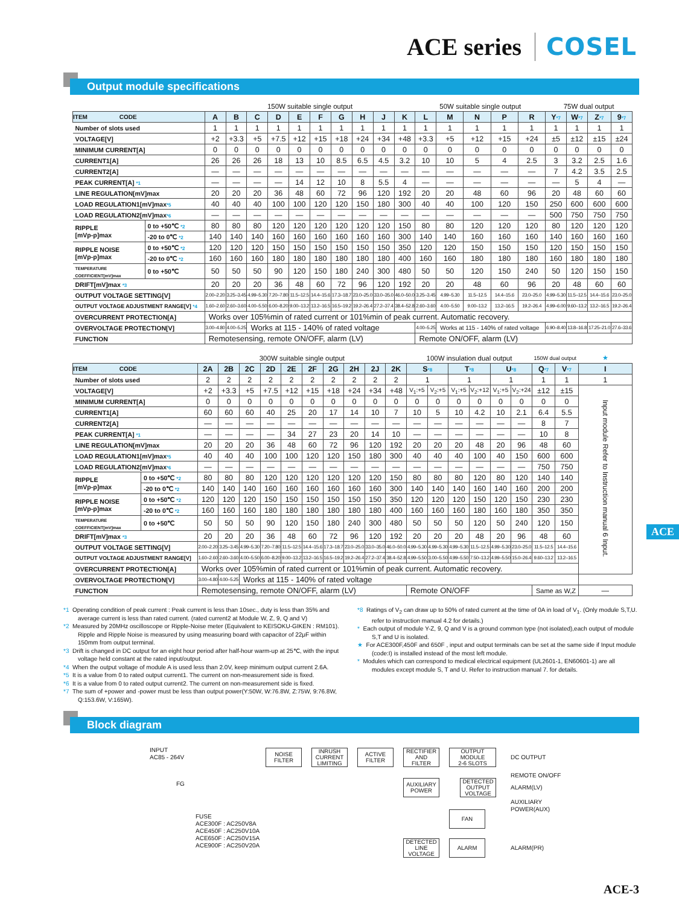ACE series COSEL
Output module specifications
| | | 150W suitable single output | | | | | | | | | | 50W suitable single output | | | | | 75W dual output | | | |
| ITEM CODE | | A | B | C | D | E | F | G | H | J | K | L | M | N | P | R | Y *7 | W *7 | Z *7 | 9 *7 |
| Number of slots used | | 1 | 1 | 1 | 1 | 1 | 1 | 1 | 1 | 1 | 1 | 1 | 1 | 1 | 1 | 1 | 1 | 1 | 1 | 1 |
| VOLTAGE[V] | | +2 | +3.3 | +5 | +7.5 | +12 | +15 | +18 | +24 | +34 | +48 | +3.3 | +5 | +12 | +15 | +24 | ±5 | ±12 | ±15 | ±24 |
| MINIMUM CURRENT[A] | | 0 | 0 | 0 | 0 | 0 | 0 | 0 | 0 | 0 | 0 | 0 | 0 | 0 | 0 | 0 | 0 | 0 | 0 | 0 |
| CURRENT1[A] | | 26 | 26 | 26 | 18 | 13 | 10 | 8.5 | 6.5 | 4.5 | 3.2 | 10 | 10 | 5 | 4 | 2.5 | 3 | 3.2 | 2.5 | 1.6 |
| CURRENT2[A] | | — | — | — | — | — | — | — | — | — | — | — | — | — | — | — | 7 | 4.2 | 3.5 | 2.5 |
| PEAK CURRENT[A] *1 | | — | — | — | — | 14 | 12 | 10 | 8 | 5.5 | 4 | — | — | — | — | — | — | 5 | 4 | — |
| LINE REGULATION[mV]max | | 20 | 20 | 20 | 36 | 48 | 60 | 72 | 96 | 120 | 192 | 20 | 20 | 48 | 60 | 96 | 20 | 48 | 60 | 60 |
| LOAD REGULATION1[mV]max *5 | | 40 | 40 | 40 | 100 | 100 | 120 | 120 | 150 | 180 | 300 | 40 | 40 | 100 | 120 | 150 | 250 | 600 | 600 | 600 |
| LOAD REGULATION2[mV]max *6 | | — | — | — | — | — | — | — | — | — | — | — | — | — | — | — | 500 | 750 | 750 | 750 |
| RIPPLE [mVp-p]max | 0 to +50℃ *2 | 80 | 80 | 80 | 120 | 120 | 120 | 120 | 120 | 120 | 150 | 80 | 80 | 120 | 120 | 120 | 80 | 120 | 120 | 120 |
| | -20 to 0℃ *2 | 140 | 140 | 140 | 160 | 160 | 160 | 160 | 160 | 160 | 300 | 140 | 140 | 160 | 160 | 160 | 140 | 160 | 160 | 160 |
| RIPPLE NOISE [mVp-p]max | 0 to +50℃ *2 | 120 | 120 | 120 | 150 | 150 | 150 | 150 | 150 | 150 | 350 | 120 | 120 | 150 | 150 | 150 | 120 | 150 | 150 | 150 |
| | -20 to 0℃ *2 | 160 | 160 | 160 | 180 | 180 | 180 | 180 | 180 | 180 | 400 | 160 | 160 | 180 | 180 | 180 | 160 | 180 | 180 | 180 |
| TEMPERATURE COEFFICIENT[mV]max | 0 to +50℃ | 50 | 50 | 50 | 90 | 120 | 150 | 180 | 240 | 300 | 480 | 50 | 50 | 120 | 150 | 240 | 50 | 120 | 150 | 150 |
| DRIFT[mV]max *3 | | 20 | 20 | 20 | 36 | 48 | 60 | 72 | 96 | 120 | 192 | 20 | 20 | 48 | 60 | 96 | 20 | 48 | 60 | 60 |
| OUTPUT VOLTAGE SETTING[V] | | 2.00–2.20 | 3.25–3.45 | 4.99–5.30 | 7.20–7.80 | 11.5–12.5 | 14.4–15.6 | 17.3–18.7 | 23.0–25.0 | 33.0–35.0 | 46.0–50.0 | 3.25–3.45 | 4.99–5.30 | 11.5–12.5 | 14.4–15.6 | 23.0–25.0 | 4.99–5.30 | 11.5–12.5 | 14.4–15.6 | 23.0–25.0 |
| OUTPUT VOLTAGE ADJUSTMENT RANGE[V] *4 | | 1.60–2.60 | 2.60–3.60 | 4.00–5.50 | 6.00–8.20 | 9.00–13.2 | 13.2–16.5 | 16.5–19.2 | 19.2–26.4 | 27.2–37.4 | 38.4–52.8 | 2.60–3.60 | 4.00–5.50 | 9.00–13.2 | 13.2–16.5 | 19.2–26.4 | 4.99–6.00 | 9.60–13.2 | 13.2–16.5 | 19.2–26.4 |
| OVERCURRENT PROTECTION[A] | | Works over 105%min of rated current or 101%min of peak current. Automatic recovery. | | | | | | | | | | | | | | | | | | |
| OVERVOLTAGE PROTECTION[V] | | 3.00–4.80 | 4.00–5.25 | Works at 115 - 140% of rated voltage | | | | | | | | 4.00–5.25 | Works at 115 - 140% of rated voltage | | | | 6.90–8.40 | 13.8–16.8 | 17.25–21.0 | 27.6–33.6 |
| FUNCTION | | Remotesensing, remote ON/OFF, alarm (LV) | | | | | | | | | | Remote ON/OFF, alarm (LV) | | | | | | | | |
| | | 300W suitable single output | | | | | | | | | | 100W insulation dual output | | | | | | 150W dual output | | ★ |
| ITEM CODE | | 2A | 2B | 2C | 2D | 2E | 2F | 2G | 2H | 2J | 2K | S *8 | | T *8 | | U *8 | | Q *7 | V *7 | I |
| Number of slots used | | 2 | 2 | 2 | 2 | 2 | 2 | 2 | 2 | 2 | 2 | 1 | | 1 | | 1 | | 1 | 1 | 1 |
| VOLTAGE[V] | | +2 | +3.3 | +5 | +7.5 | +12 | +15 | +18 | +24 | +34 | +48 | V<sub>1</sub>:+5 | V<sub>2</sub>:+5 | V<sub>1</sub>:+5 | V<sub>2</sub>:+12 | V<sub>1</sub>:+5 | V<sub>2</sub>:+24 | ±12 | ±15 | Input module Refer to Instruction manual 6 Input. |
| MINIMUM CURRENT[A] | | 0 | 0 | 0 | 0 | 0 | 0 | 0 | 0 | 0 | 0 | 0 | 0 | 0 | 0 | 0 | 0 | 0 | 0 | |
| CURRENT1[A] | | 60 | 60 | 60 | 40 | 25 | 20 | 17 | 14 | 10 | 7 | 10 | 5 | 10 | 4.2 | 10 | 2.1 | 6.4 | 5.5 | |
| CURRENT2[A] | | — | — | — | — | — | — | — | — | — | — | — | — | — | — | — | — | 8 | 7 | |
| PEAK CURRENT[A] *1 | | — | — | — | — | 34 | 27 | 23 | 20 | 14 | 10 | — | — | — | — | — | — | 10 | 8 | |
| LINE REGULATION[mV]max | | 20 | 20 | 20 | 36 | 48 | 60 | 72 | 96 | 120 | 192 | 20 | 20 | 20 | 48 | 20 | 96 | 48 | 60 | |
| LOAD REGULATION1[mV]max *5 | | 40 | 40 | 40 | 100 | 100 | 120 | 120 | 150 | 180 | 300 | 40 | 40 | 40 | 100 | 40 | 150 | 600 | 600 | |
| LOAD REGULATION2[mV]max *6 | | — | — | — | — | — | — | — | — | — | — | — | — | — | — | — | — | 750 | 750 | |
| RIPPLE [mVp-p]max | 0 to +50℃ *2 | 80 | 80 | 80 | 120 | 120 | 120 | 120 | 120 | 120 | 150 | 80 | 80 | 80 | 120 | 80 | 120 | 140 | 140 | |
| | -20 to 0℃ *2 | 140 | 140 | 140 | 160 | 160 | 160 | 160 | 160 | 160 | 300 | 140 | 140 | 140 | 160 | 140 | 160 | 200 | 200 | |
| RIPPLE NOISE [mVp-p]max | 0 to +50℃ *2 | 120 | 120 | 120 | 150 | 150 | 150 | 150 | 150 | 150 | 350 | 120 | 120 | 120 | 150 | 120 | 150 | 230 | 230 | |
| | -20 to 0℃ *2 | 160 | 160 | 160 | 180 | 180 | 180 | 180 | 180 | 180 | 400 | 160 | 160 | 160 | 180 | 160 | 180 | 350 | 350 | |
| TEMPERATURE COEFFICIENT[mV]max | 0 to +50℃ | 50 | 50 | 50 | 90 | 120 | 150 | 180 | 240 | 300 | 480 | 50 | 50 | 50 | 120 | 50 | 240 | 120 | 150 | |
| DRIFT[mV]max *3 | | 20 | 20 | 20 | 36 | 48 | 60 | 72 | 96 | 120 | 192 | 20 | 20 | 20 | 48 | 20 | 96 | 48 | 60 | |
| OUTPUT VOLTAGE SETTING[V] | | 2.00–2.20 | 3.25–3.45 | 4.99–5.30 | 7.20–7.80 | 11.5–12.5 | 14.4–15.6 | 17.3–18.7 | 23.0–25.0 | 33.0–35.0 | 46.0–50.0 | 4.99–5.30 | 4.99–5.30 | 4.99–5.30 | 11.5–12.5 | 4.99–5.30 | 23.0–25.0 | 11.5–12.5 | 14.4–15.6 | |
| OUTPUT VOLTAGE ADJUSTMENT RANGE[V] | | 1.60–2.60 | 2.60–3.60 | 4.00–5.50 | 6.00–8.20 | 9.00–13.2 | 13.2–16.5 | 16.5–19.2 | 19.2–26.4 | 27.2–37.4 | 38.4–52.8 | 4.99–5.50 | 3.00–5.50 | 4.99–5.50 | 7.50–13.2 | 4.99–5.50 | 15.0–26.4 | 9.60–13.2 | 13.2–16.5 | |
| OVERCURRENT PROTECTION[A] | | Works over 105%min of rated current or 101%min of peak current. Automatic recovery. | | | | | | | | | | | | | | | | | | |
| OVERVOLTAGE PROTECTION[V] | | 3.00–4.80 | 4.00–5.25 | Works at 115 - 140% of rated voltage | | | | | | | | | | | | | | | | |
| FUNCTION | | Remotesensing, remote ON/OFF, alarm (LV) | | | | | | | | | | Remote ON/OFF | | | | | | Same as W,Z | | — |
*1 Operating condition of peak current : Peak current is less than 10sec., duty is less than 35% and average current is less than rated current. (rated current2 at Module W, Z, 9, Q and V)
*2 Measured by 20MHz oscilloscope or Ripple-Noise meter (Equivalent to KEISOKU-GIKEN : RM101). Ripple and Ripple Noise is measured by using measuring board with capacitor of 22μF within 150mm from output terminal.
*3 Drift is changed in DC output for an eight hour period after half-hour warm-up at 25℃, with the input voltage held constant at the rated input/output.
*4 When the output voltage of module A is used less than 2.0V, keep minimum output current 2.6A.
*5 It is a value from 0 to rated output current1. The current on non-measurement side is fixed.
*6 It is a value from 0 to rated output current2. The current on non-measurement side is fixed.
*7 The sum of +power and -power must be less than output power(Y:50W, W:76.8W, Z:75W, 9:76.8W, Q:153.6W, V:165W).
*8 Ratings of V<sub>2</sub> can draw up to 50% of rated current at the time of 0A in load of V<sub>1</sub>. (Only module S,T,U. refer to instruction manual 4.2 for details.)
* Each output of module Y-Z, 9, Q and V is a ground common type (not isolated),each output of module S,T and U is isolated.
★ For ACE300F,450F and 650F , input and output terminals can be set at the same side if Input module (code:I) is installed instead of the most left module.
* Modules which can correspond to medical electrical equipment (UL2601-1, EN60601-1) are all modules except module S, T and U. Refer to instruction manual 7. for details.
Block diagram
INPUT
AC85 - 264V
FG
NOISE
FILTER
INRUSH
CURRENT
LIMITING
ACTIVE
FILTER
RECTIFIER
AND
FILTER
OUTPUT
MODULE
2-6 SLOTS
DC OUTPUT
REMOTE ON/OFF
AUXILIARY
POWER
DETECTED
OUTPUT
VOLTAGE
ALARM(LV)
AUXILIARY
POWER(AUX)
FUSE
ACE300F : AC250V8A
ACE450F : AC250V10A
ACE650F : AC250V15A
ACE900F : AC250V20A
FAN
DETECTED
LINE
VOLTAGE
ALARM
ALARM(PR)
ACE
ACE-3